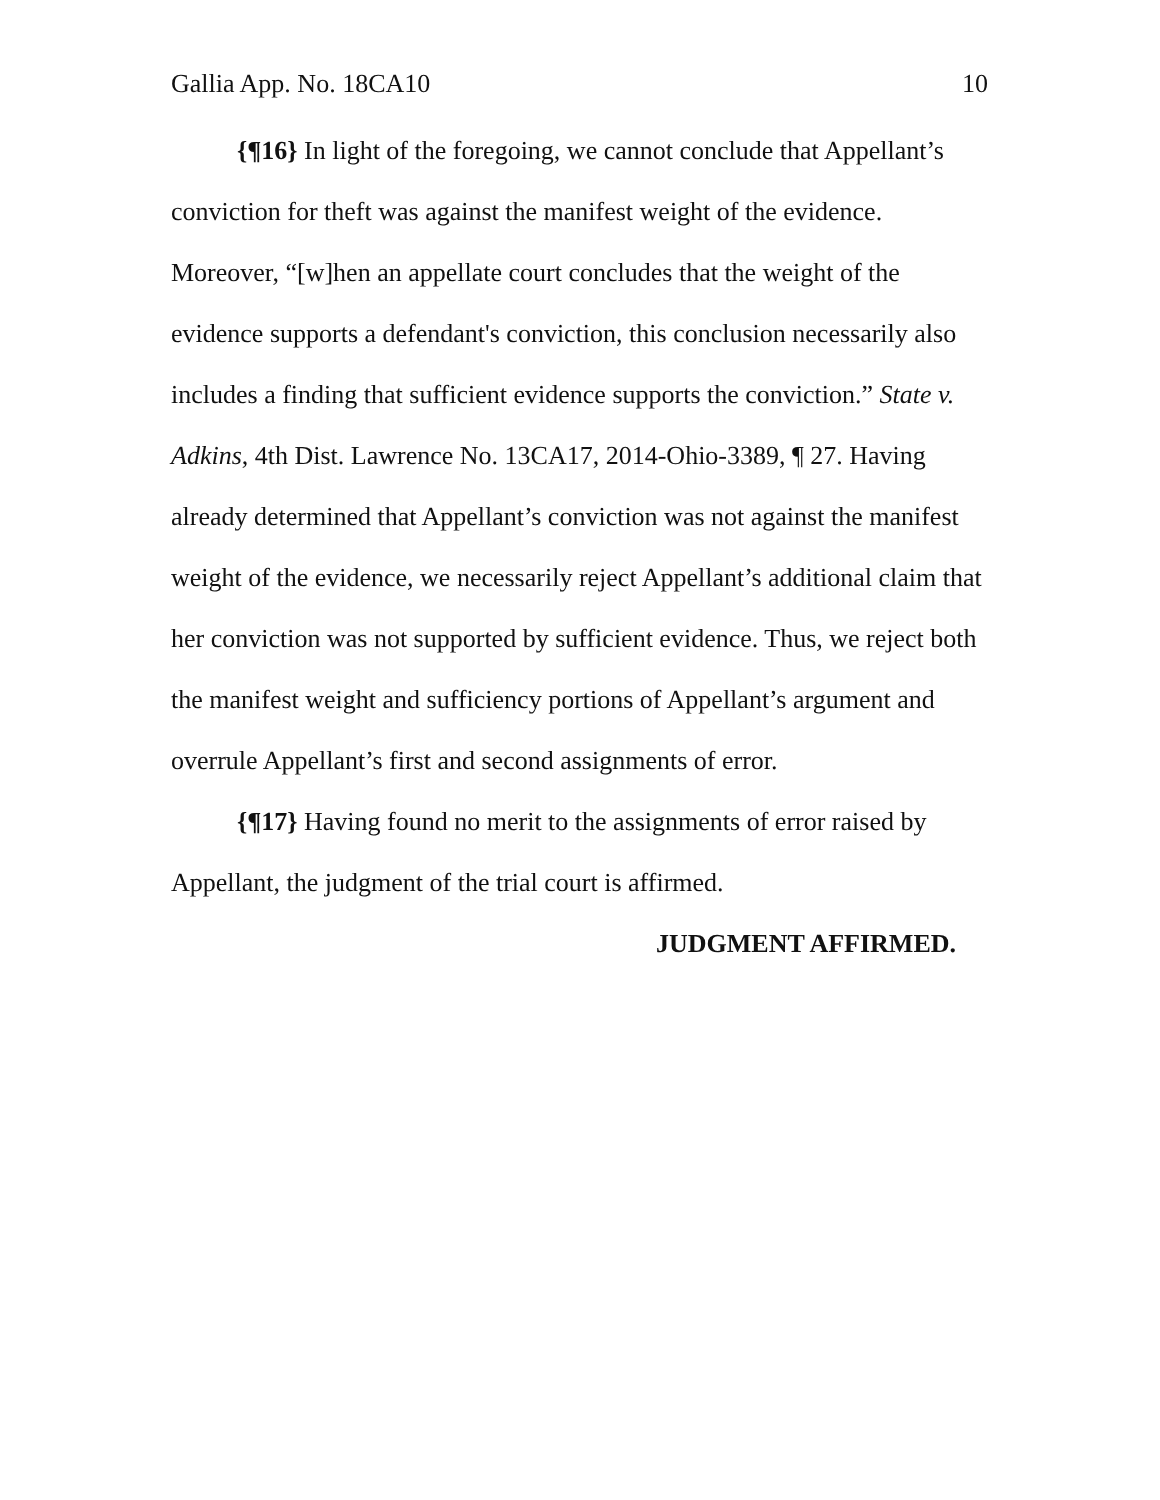Gallia App. No. 18CA10 10
{¶16} In light of the foregoing, we cannot conclude that Appellant’s conviction for theft was against the manifest weight of the evidence. Moreover, “[w]hen an appellate court concludes that the weight of the evidence supports a defendant's conviction, this conclusion necessarily also includes a finding that sufficient evidence supports the conviction.” State v. Adkins, 4th Dist. Lawrence No. 13CA17, 2014-Ohio-3389, ¶ 27. Having already determined that Appellant’s conviction was not against the manifest weight of the evidence, we necessarily reject Appellant’s additional claim that her conviction was not supported by sufficient evidence. Thus, we reject both the manifest weight and sufficiency portions of Appellant’s argument and overrule Appellant’s first and second assignments of error.
{¶17} Having found no merit to the assignments of error raised by Appellant, the judgment of the trial court is affirmed.
JUDGMENT AFFIRMED.